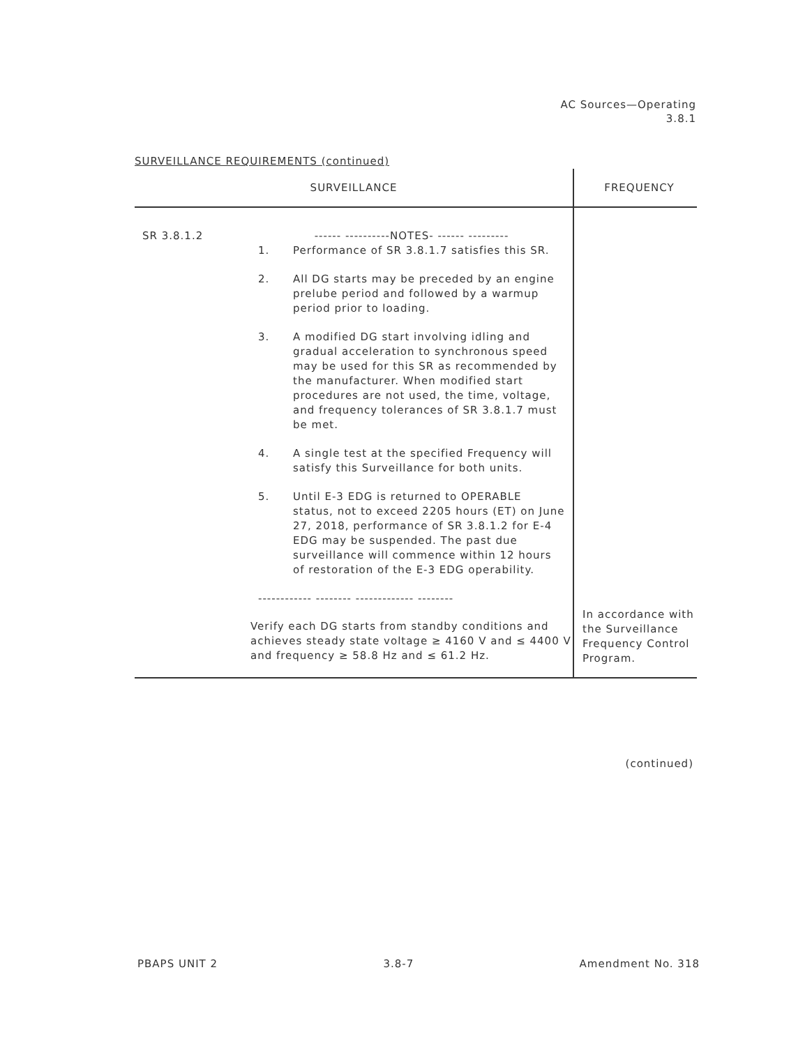AC Sources—Operating
3.8.1
SURVEILLANCE REQUIREMENTS (continued)
| SURVEILLANCE | FREQUENCY |
| --- | --- |
| SR 3.8.1.2 ------ ----------NOTES- ------ --------- 1. Performance of SR 3.8.1.7 satisfies this SR. 2. All DG starts may be preceded by an engine prelube period and followed by a warmup period prior to loading. 3. A modified DG start involving idling and gradual acceleration to synchronous speed may be used for this SR as recommended by the manufacturer. When modified start procedures are not used, the time, voltage, and frequency tolerances of SR 3.8.1.7 must be met. 4. A single test at the specified Frequency will satisfy this Surveillance for both units. 5. Until E-3 EDG is returned to OPERABLE status, not to exceed 2205 hours (ET) on June 27, 2018, performance of SR 3.8.1.2 for E-4 EDG may be suspended. The past due surveillance will commence within 12 hours of restoration of the E-3 EDG operability. ------------ -------- ------------- -------- | |
| Verify each DG starts from standby conditions and achieves steady state voltage ≥ 4160 V and ≤ 4400 V and frequency ≥ 58.8 Hz and ≤ 61.2 Hz. | In accordance with the Surveillance Frequency Control Program. |
(continued)
PBAPS UNIT 2 3.8-7 Amendment No. 318